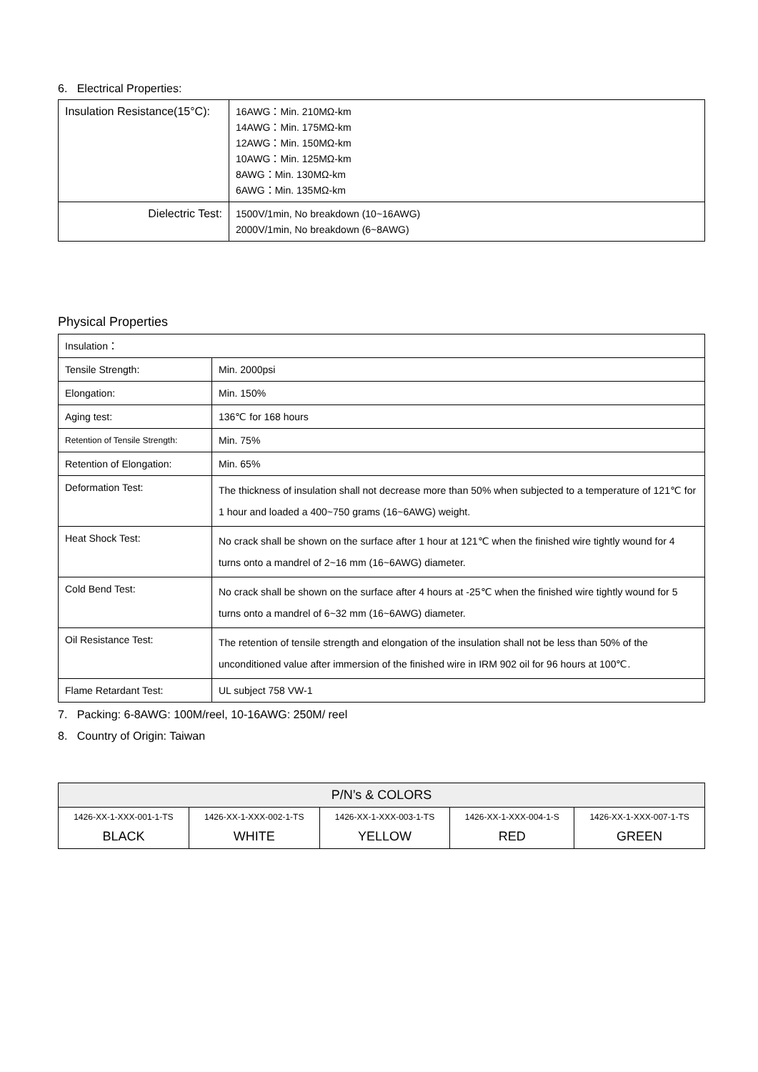6. Electrical Properties:
| Insulation Resistance(15°C): | 16AWG：Min. 210MΩ-km 14AWG：Min. 175MΩ-km 12AWG：Min. 150MΩ-km 10AWG：Min. 125MΩ-km 8AWG：Min. 130MΩ-km 6AWG：Min. 135MΩ-km |
| Dielectric Test: | 1500V/1min, No breakdown (10~16AWG) 2000V/1min, No breakdown (6~8AWG) |
Physical Properties
| Insulation： | |
| Tensile Strength: | Min. 2000psi |
| Elongation: | Min. 150% |
| Aging test: | 136℃ for 168 hours |
| Retention of Tensile Strength: | Min. 75% |
| Retention of Elongation: | Min. 65% |
| Deformation Test: | The thickness of insulation shall not decrease more than 50% when subjected to a temperature of 121℃ for 1 hour and loaded a 400~750 grams (16~6AWG) weight. |
| Heat Shock Test: | No crack shall be shown on the surface after 1 hour at 121℃ when the finished wire tightly wound for 4 turns onto a mandrel of 2~16 mm (16~6AWG) diameter. |
| Cold Bend Test: | No crack shall be shown on the surface after 4 hours at -25℃ when the finished wire tightly wound for 5 turns onto a mandrel of 6~32 mm (16~6AWG) diameter. |
| Oil Resistance Test: | The retention of tensile strength and elongation of the insulation shall not be less than 50% of the unconditioned value after immersion of the finished wire in IRM 902 oil for 96 hours at 100℃. |
| Flame Retardant Test: | UL subject 758 VW-1 |
7. Packing: 6-8AWG: 100M/reel, 10-16AWG: 250M/ reel
8. Country of Origin: Taiwan
| P/N’s & COLORS | | | | |
| --- | --- | --- | --- | --- |
| 1426-XX-1-XXX-001-1-TS BLACK | 1426-XX-1-XXX-002-1-TS WHITE | 1426-XX-1-XXX-003-1-TS YELLOW | 1426-XX-1-XXX-004-1-S RED | 1426-XX-1-XXX-007-1-TS GREEN |